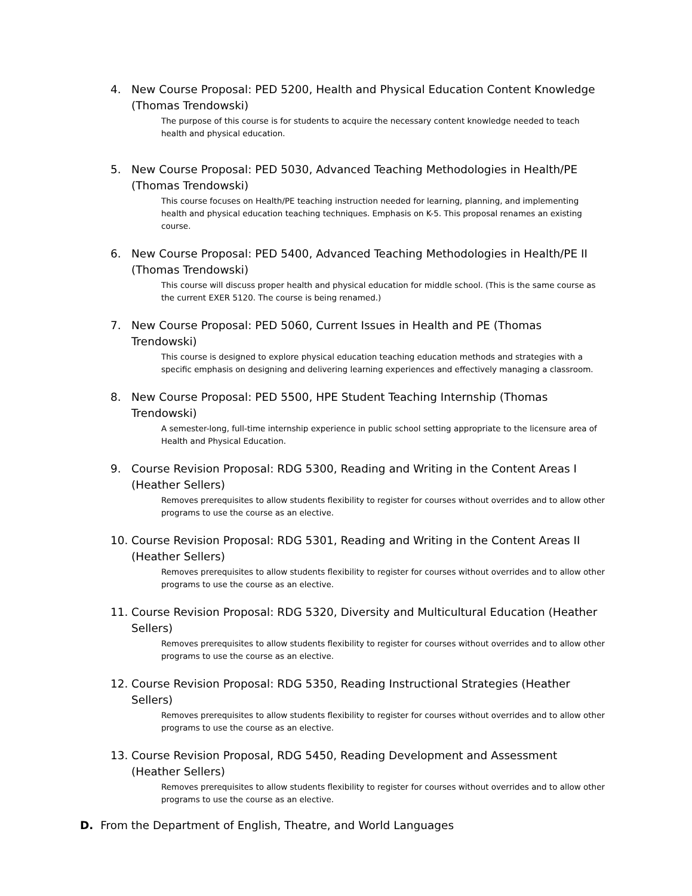4. New Course Proposal: PED 5200, Health and Physical Education Content Knowledge (Thomas Trendowski)
The purpose of this course is for students to acquire the necessary content knowledge needed to teach health and physical education.
5. New Course Proposal: PED 5030, Advanced Teaching Methodologies in Health/PE (Thomas Trendowski)
This course focuses on Health/PE teaching instruction needed for learning, planning, and implementing health and physical education teaching techniques. Emphasis on K-5. This proposal renames an existing course.
6. New Course Proposal: PED 5400, Advanced Teaching Methodologies in Health/PE II (Thomas Trendowski)
This course will discuss proper health and physical education for middle school. (This is the same course as the current EXER 5120. The course is being renamed.)
7. New Course Proposal: PED 5060, Current Issues in Health and PE (Thomas Trendowski)
This course is designed to explore physical education teaching education methods and strategies with a specific emphasis on designing and delivering learning experiences and effectively managing a classroom.
8. New Course Proposal: PED 5500, HPE Student Teaching Internship (Thomas Trendowski)
A semester-long, full-time internship experience in public school setting appropriate to the licensure area of Health and Physical Education.
9. Course Revision Proposal: RDG 5300, Reading and Writing in the Content Areas I (Heather Sellers)
Removes prerequisites to allow students flexibility to register for courses without overrides and to allow other programs to use the course as an elective.
10. Course Revision Proposal: RDG 5301, Reading and Writing in the Content Areas II (Heather Sellers)
Removes prerequisites to allow students flexibility to register for courses without overrides and to allow other programs to use the course as an elective.
11. Course Revision Proposal: RDG 5320, Diversity and Multicultural Education (Heather Sellers)
Removes prerequisites to allow students flexibility to register for courses without overrides and to allow other programs to use the course as an elective.
12. Course Revision Proposal: RDG 5350, Reading Instructional Strategies (Heather Sellers)
Removes prerequisites to allow students flexibility to register for courses without overrides and to allow other programs to use the course as an elective.
13. Course Revision Proposal, RDG 5450, Reading Development and Assessment (Heather Sellers)
Removes prerequisites to allow students flexibility to register for courses without overrides and to allow other programs to use the course as an elective.
D. From the Department of English, Theatre, and World Languages